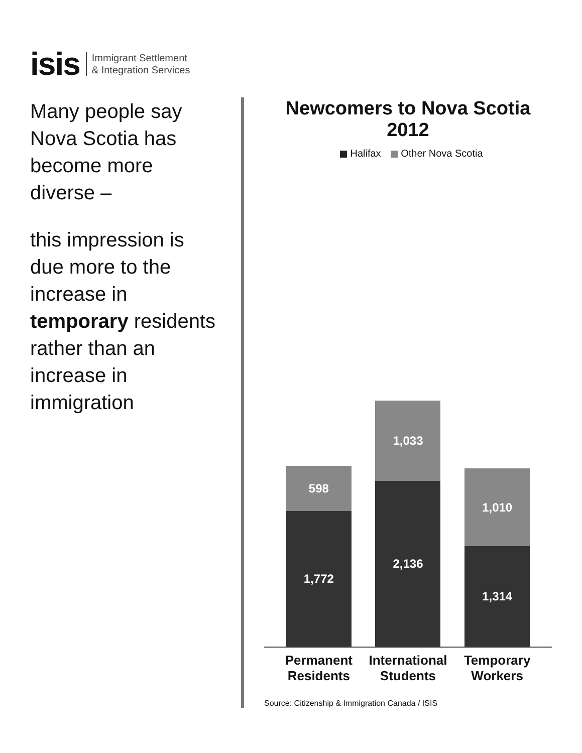isis Immigrant Settlement
& Integration Services
Many people say Nova Scotia has become more diverse –
this impression is due more to the increase in temporary residents rather than an increase in immigration
Newcomers to Nova Scotia 2012
Halifax Other Nova Scotia
598
1,772
1,033
2,136
1,010
1,314
Permanent Residents
International Students
Temporary Workers
Source: Citizenship & Immigration Canada / ISIS